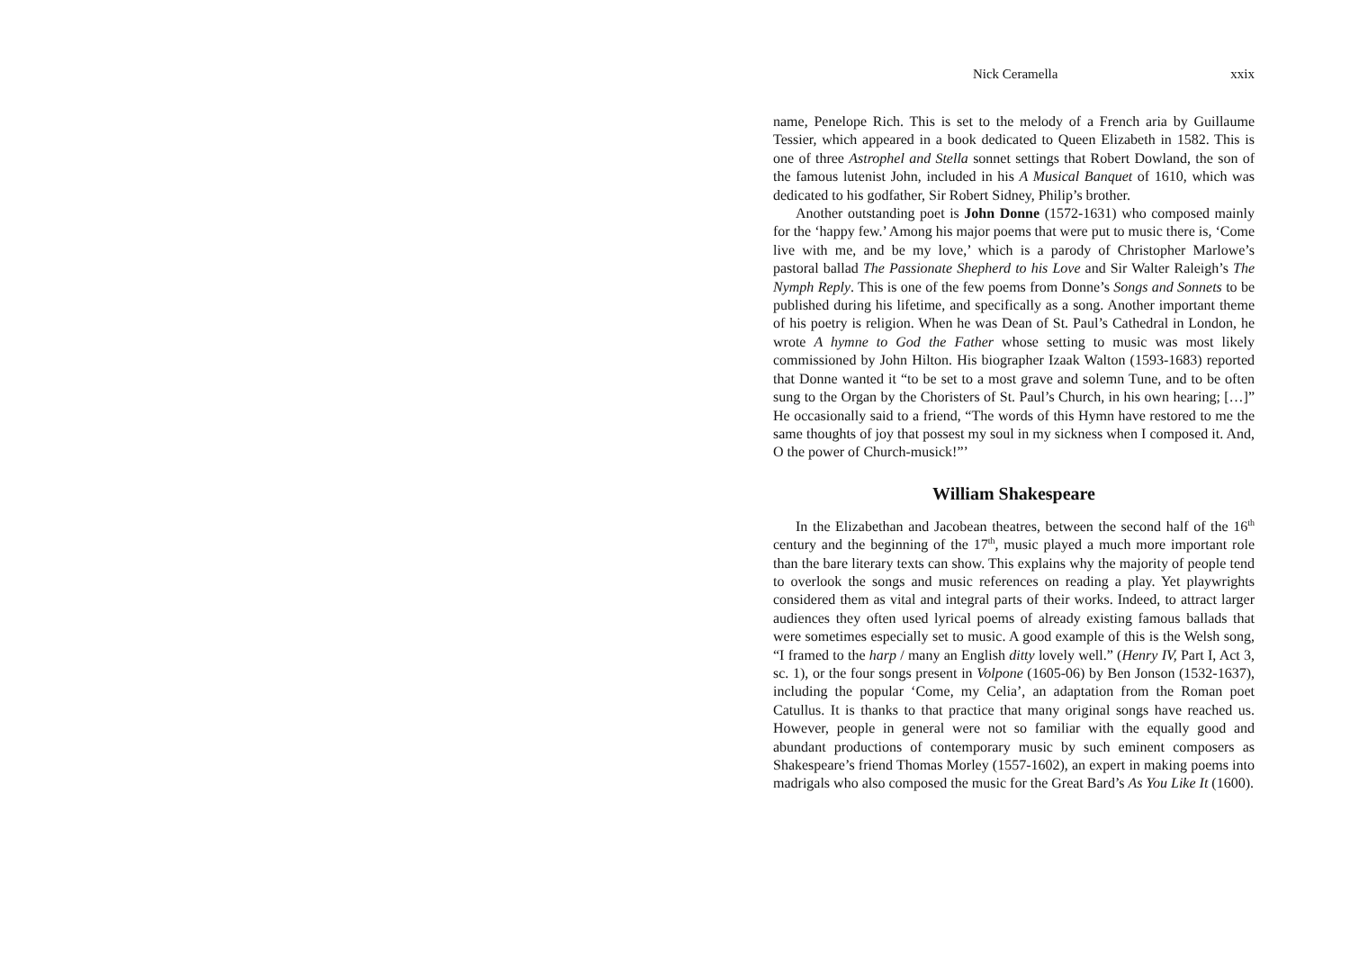Nick Ceramella xxix
name, Penelope Rich. This is set to the melody of a French aria by Guillaume Tessier, which appeared in a book dedicated to Queen Elizabeth in 1582. This is one of three Astrophel and Stella sonnet settings that Robert Dowland, the son of the famous lutenist John, included in his A Musical Banquet of 1610, which was dedicated to his godfather, Sir Robert Sidney, Philip’s brother.
Another outstanding poet is John Donne (1572-1631) who composed mainly for the ‘happy few.’ Among his major poems that were put to music there is, ‘Come live with me, and be my love,’ which is a parody of Christopher Marlowe’s pastoral ballad The Passionate Shepherd to his Love and Sir Walter Raleigh’s The Nymph Reply. This is one of the few poems from Donne’s Songs and Sonnets to be published during his lifetime, and specifically as a song. Another important theme of his poetry is religion. When he was Dean of St. Paul’s Cathedral in London, he wrote A hymne to God the Father whose setting to music was most likely commissioned by John Hilton. His biographer Izaak Walton (1593-1683) reported that Donne wanted it “to be set to a most grave and solemn Tune, and to be often sung to the Organ by the Choristers of St. Paul’s Church, in his own hearing; […]” He occasionally said to a friend, “The words of this Hymn have restored to me the same thoughts of joy that possest my soul in my sickness when I composed it. And, O the power of Church-musick!”’
William Shakespeare
In the Elizabethan and Jacobean theatres, between the second half of the 16<sup>th</sup> century and the beginning of the 17<sup>th</sup>, music played a much more important role than the bare literary texts can show. This explains why the majority of people tend to overlook the songs and music references on reading a play. Yet playwrights considered them as vital and integral parts of their works. Indeed, to attract larger audiences they often used lyrical poems of already existing famous ballads that were sometimes especially set to music. A good example of this is the Welsh song, “I framed to the harp / many an English ditty lovely well.” (Henry IV, Part I, Act 3, sc. 1), or the four songs present in Volpone (1605-06) by Ben Jonson (1532-1637), including the popular ‘Come, my Celia’, an adaptation from the Roman poet Catullus. It is thanks to that practice that many original songs have reached us. However, people in general were not so familiar with the equally good and abundant productions of contemporary music by such eminent composers as Shakespeare’s friend Thomas Morley (1557-1602), an expert in making poems into madrigals who also composed the music for the Great Bard’s As You Like It (1600).